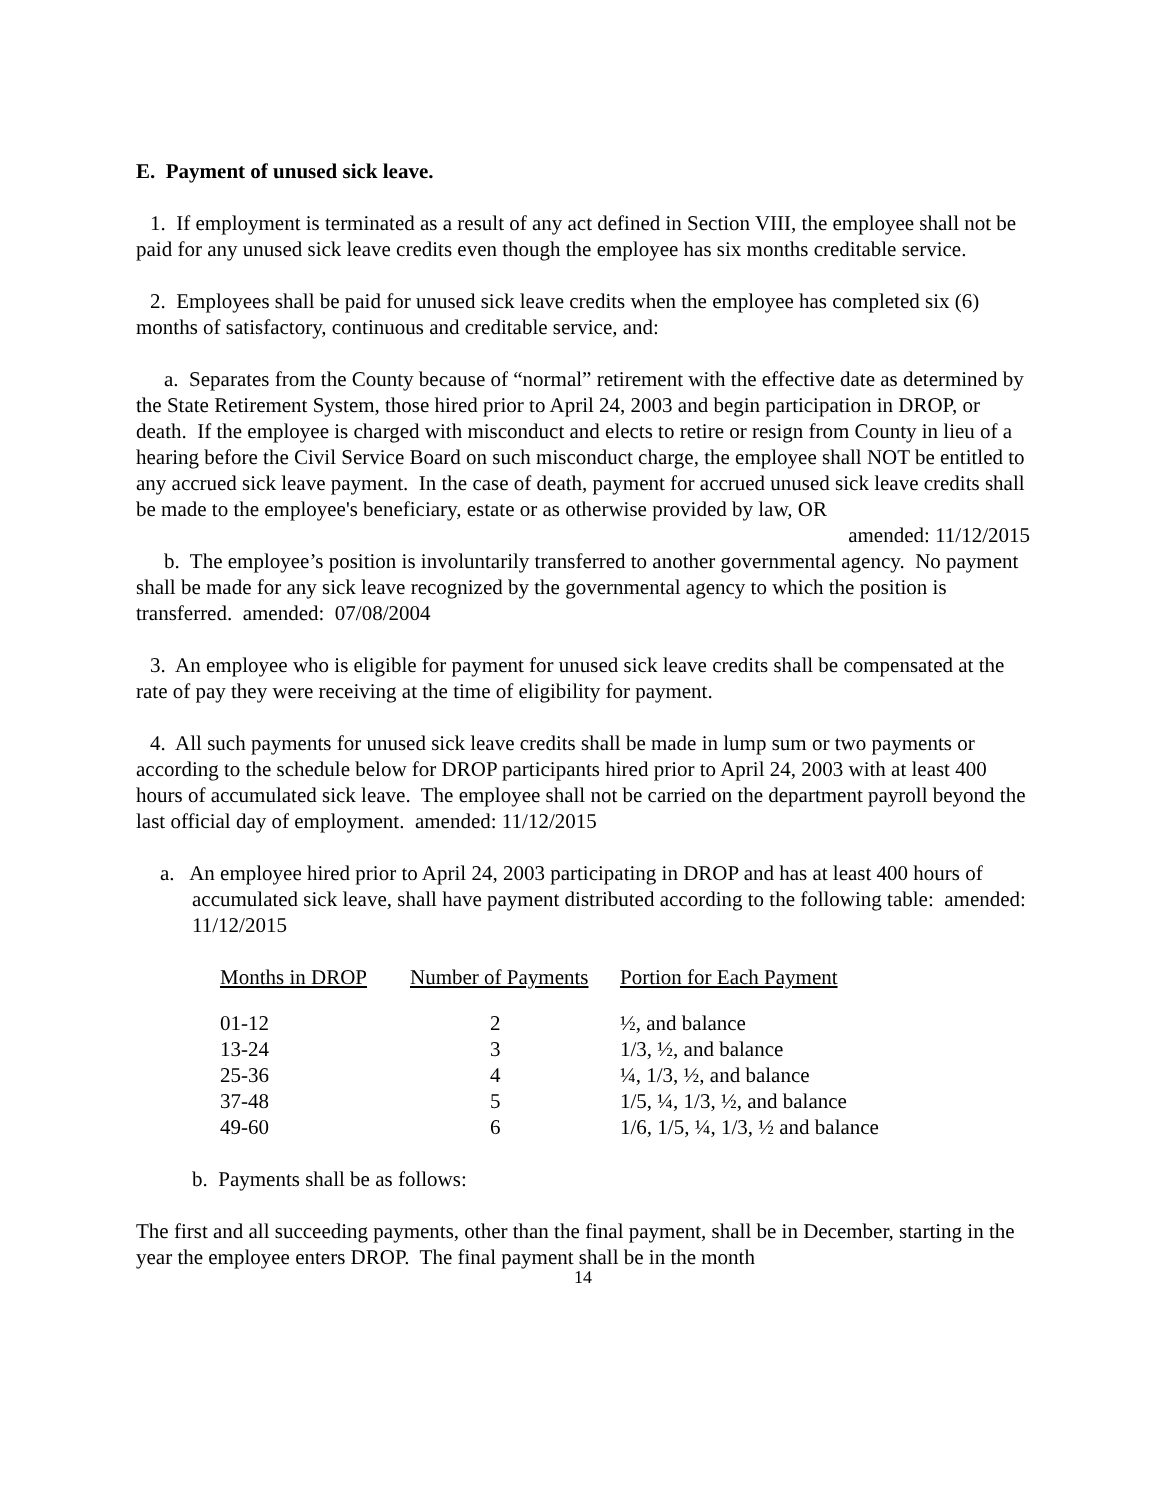E. Payment of unused sick leave.
1. If employment is terminated as a result of any act defined in Section VIII, the employee shall not be paid for any unused sick leave credits even though the employee has six months creditable service.
2. Employees shall be paid for unused sick leave credits when the employee has completed six (6) months of satisfactory, continuous and creditable service, and:
a. Separates from the County because of “normal” retirement with the effective date as determined by the State Retirement System, those hired prior to April 24, 2003 and begin participation in DROP, or death. If the employee is charged with misconduct and elects to retire or resign from County in lieu of a hearing before the Civil Service Board on such misconduct charge, the employee shall NOT be entitled to any accrued sick leave payment. In the case of death, payment for accrued unused sick leave credits shall be made to the employee's beneficiary, estate or as otherwise provided by law, OR amended: 11/12/2015
b. The employee’s position is involuntarily transferred to another governmental agency. No payment shall be made for any sick leave recognized by the governmental agency to which the position is transferred. amended: 07/08/2004
3. An employee who is eligible for payment for unused sick leave credits shall be compensated at the rate of pay they were receiving at the time of eligibility for payment.
4. All such payments for unused sick leave credits shall be made in lump sum or two payments or according to the schedule below for DROP participants hired prior to April 24, 2003 with at least 400 hours of accumulated sick leave. The employee shall not be carried on the department payroll beyond the last official day of employment. amended: 11/12/2015
a. An employee hired prior to April 24, 2003 participating in DROP and has at least 400 hours of accumulated sick leave, shall have payment distributed according to the following table: amended: 11/12/2015
| Months in DROP | Number of Payments | Portion for Each Payment |
| --- | --- | --- |
| 01-12 | 2 | ½, and balance |
| 13-24 | 3 | 1/3, ½, and balance |
| 25-36 | 4 | ¼, 1/3, ½, and balance |
| 37-48 | 5 | 1/5, ¼, 1/3, ½, and balance |
| 49-60 | 6 | 1/6, 1/5, ¼, 1/3, ½ and balance |
b. Payments shall be as follows:
The first and all succeeding payments, other than the final payment, shall be in December, starting in the year the employee enters DROP. The final payment shall be in the month
14